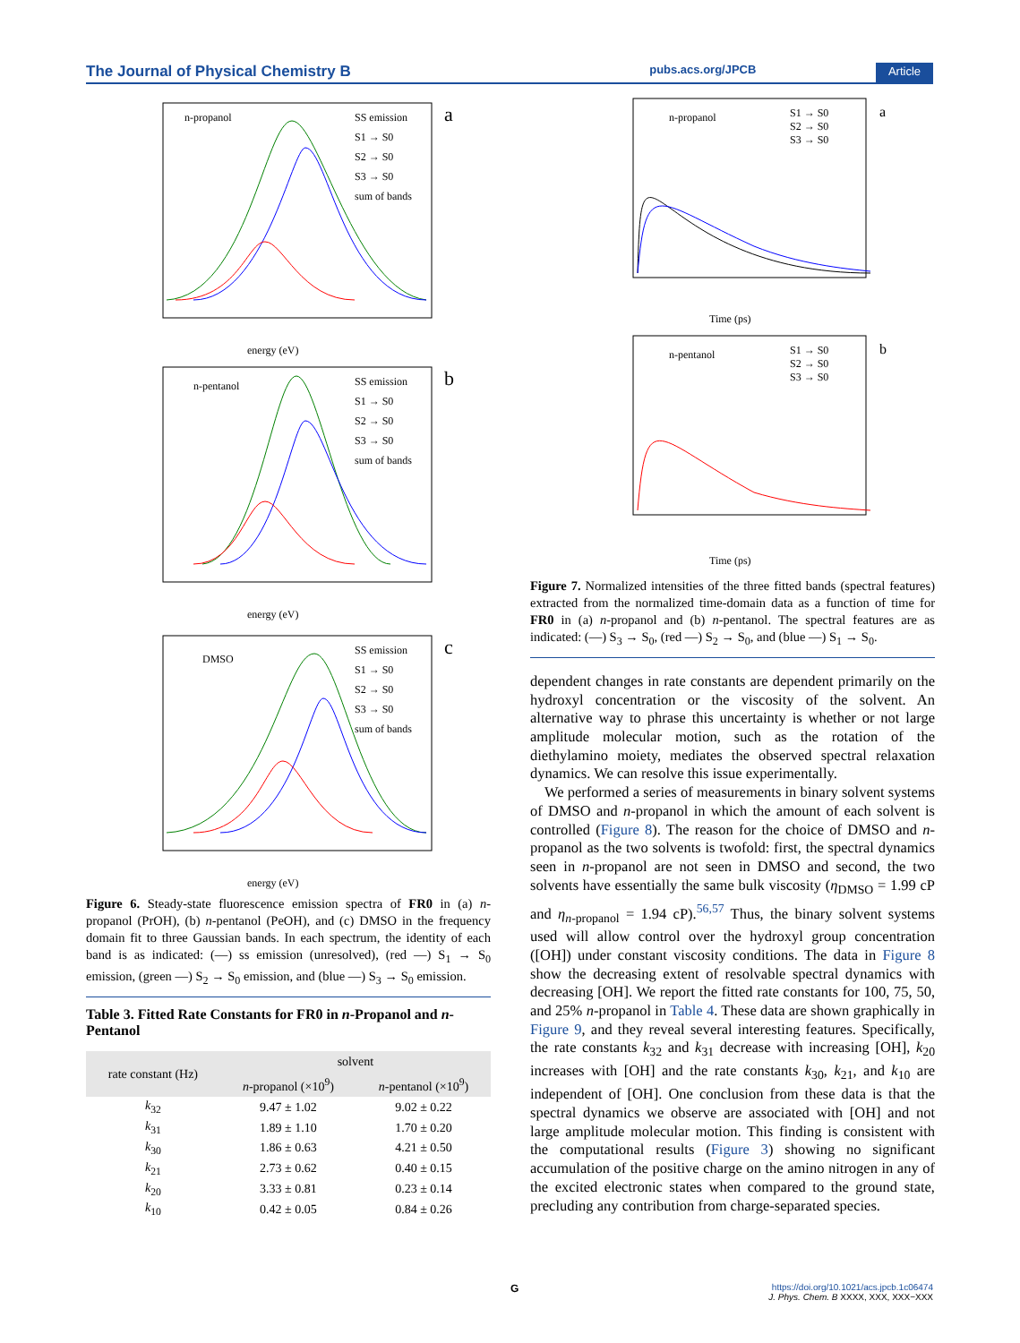The Journal of Physical Chemistry B pubs.acs.org/JPCB Article
n-propanol
a
SS emission
S1 → S0
S2 → S0
S3 → S0
sum of bands
energy (eV)
n-pentanol
b
SS emission
S1 → S0
S2 → S0
S3 → S0
sum of bands
energy (eV)
DMSO
c
SS emission
S1 → S0
S2 → S0
S3 → S0
sum of bands
energy (eV)
Figure 6. Steady-state fluorescence emission spectra of FR0 in (a) n-propanol (PrOH), (b) n-pentanol (PeOH), and (c) DMSO in the frequency domain fit to three Gaussian bands. In each spectrum, the identity of each band is as indicated: (—) ss emission (unresolved), (red —) S<sub>1</sub> → S<sub>0</sub> emission, (green —) S<sub>2</sub> → S<sub>0</sub> emission, and (blue —) S<sub>3</sub> → S<sub>0</sub> emission.
Table 3. Fitted Rate Constants for FR0 in n-Propanol and n-Pentanol
| rate constant (Hz) | solvent | |
| --- | --- | --- |
| | n -propanol (×10<sup>9</sup>) | n -pentanol (×10<sup>9</sup>) |
| k<sub>32</sub> | 9.47 ± 1.02 | 9.02 ± 0.22 |
| k<sub>31</sub> | 1.89 ± 1.10 | 1.70 ± 0.20 |
| k<sub>30</sub> | 1.86 ± 0.63 | 4.21 ± 0.50 |
| k<sub>21</sub> | 2.73 ± 0.62 | 0.40 ± 0.15 |
| k<sub>20</sub> | 3.33 ± 0.81 | 0.23 ± 0.14 |
| k<sub>10</sub> | 0.42 ± 0.05 | 0.84 ± 0.26 |
n-propanol
a
S1 → S0
S2 → S0
S3 → S0
Time (ps)
n-pentanol
b
S1 → S0
S2 → S0
S3 → S0
Time (ps)
Figure 7. Normalized intensities of the three fitted bands (spectral features) extracted from the normalized time-domain data as a function of time for FR0 in (a) n-propanol and (b) n-pentanol. The spectral features are as indicated: (—) S<sub>3</sub> → S<sub>0</sub>, (red —) S<sub>2</sub> → S<sub>0</sub>, and (blue —) S<sub>1</sub> → S<sub>0</sub>.
dependent changes in rate constants are dependent primarily on the hydroxyl concentration or the viscosity of the solvent. An alternative way to phrase this uncertainty is whether or not large amplitude molecular motion, such as the rotation of the diethylamino moiety, mediates the observed spectral relaxation dynamics. We can resolve this issue experimentally.
We performed a series of measurements in binary solvent systems of DMSO and n-propanol in which the amount of each solvent is controlled (Figure 8). The reason for the choice of DMSO and n-propanol as the two solvents is twofold: first, the spectral dynamics seen in n-propanol are not seen in DMSO and second, the two solvents have essentially the same bulk viscosity (η<sub>DMSO</sub> = 1.99 cP and η<sub>n-propanol</sub> = 1.94 cP).<sup>56,57</sup> Thus, the binary solvent systems used will allow control over the hydroxyl group concentration ([OH]) under constant viscosity conditions. The data in Figure 8 show the decreasing extent of resolvable spectral dynamics with decreasing [OH]. We report the fitted rate constants for 100, 75, 50, and 25% n-propanol in Table 4. These data are shown graphically in Figure 9, and they reveal several interesting features. Specifically, the rate constants k<sub>32</sub> and k<sub>31</sub> decrease with increasing [OH], k<sub>20</sub> increases with [OH] and the rate constants k<sub>30</sub>, k<sub>21</sub>, and k<sub>10</sub> are independent of [OH]. One conclusion from these data is that the spectral dynamics we observe are associated with [OH] and not large amplitude molecular motion. This finding is consistent with the computational results (Figure 3) showing no significant accumulation of the positive charge on the amino nitrogen in any of the excited electronic states when compared to the ground state, precluding any contribution from charge-separated species.
Ghttps://doi.org/10.1021/acs.jpcb.1c06474
J. Phys. Chem. B XXXX, XXX, XXX−XXX